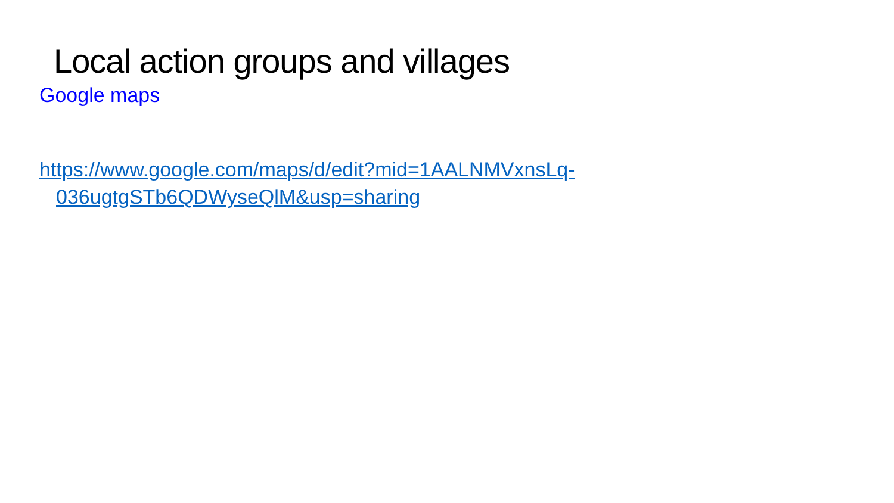Local action groups and villages
Google maps
https://www.google.com/maps/d/edit?mid=1AALNMVxnsLq-
036ugtgSTb6QDWyseQlM&usp=sharing